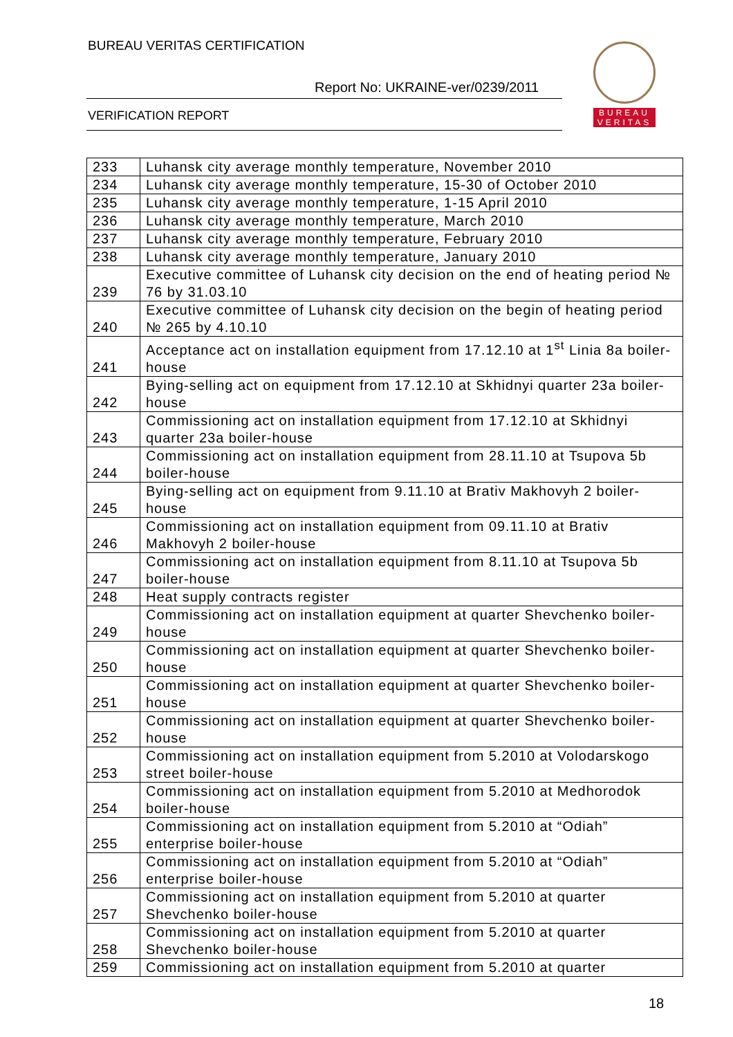BUREAU VERITAS CERTIFICATION
Report No: UKRAINE-ver/0239/2011
VERIFICATION REPORT
BUREAU
VERITAS
| 233 | Luhansk city average monthly temperature, November 2010 |
| 234 | Luhansk city average monthly temperature, 15-30 of October 2010 |
| 235 | Luhansk city average monthly temperature, 1-15 April 2010 |
| 236 | Luhansk city average monthly temperature, March 2010 |
| 237 | Luhansk city average monthly temperature, February 2010 |
| 238 | Luhansk city average monthly temperature, January 2010 |
| 239 | Executive committee of Luhansk city decision on the end of heating period № 76 by 31.03.10 |
| 240 | Executive committee of Luhansk city decision on the begin of heating period № 265 by 4.10.10 |
| 241 | Acceptance act on installation equipment from 17.12.10 at 1<sup>st</sup> Linia 8a boiler-house |
| 242 | Bying-selling act on equipment from 17.12.10 at Skhidnyi quarter 23a boiler-house |
| 243 | Commissioning act on installation equipment from 17.12.10 at Skhidnyi quarter 23a boiler-house |
| 244 | Commissioning act on installation equipment from 28.11.10 at Tsupova 5b boiler-house |
| 245 | Bying-selling act on equipment from 9.11.10 at Brativ Makhovyh 2 boiler-house |
| 246 | Commissioning act on installation equipment from 09.11.10 at Brativ Makhovyh 2 boiler-house |
| 247 | Commissioning act on installation equipment from 8.11.10 at Tsupova 5b boiler-house |
| 248 | Heat supply contracts register |
| 249 | Commissioning act on installation equipment at quarter Shevchenko boiler-house |
| 250 | Commissioning act on installation equipment at quarter Shevchenko boiler-house |
| 251 | Commissioning act on installation equipment at quarter Shevchenko boiler-house |
| 252 | Commissioning act on installation equipment at quarter Shevchenko boiler-house |
| 253 | Commissioning act on installation equipment from 5.2010 at Volodarskogo street boiler-house |
| 254 | Commissioning act on installation equipment from 5.2010 at Medhorodok boiler-house |
| 255 | Commissioning act on installation equipment from 5.2010 at “Odiah” enterprise boiler-house |
| 256 | Commissioning act on installation equipment from 5.2010 at “Odiah” enterprise boiler-house |
| 257 | Commissioning act on installation equipment from 5.2010 at quarter Shevchenko boiler-house |
| 258 | Commissioning act on installation equipment from 5.2010 at quarter Shevchenko boiler-house |
| 259 | Commissioning act on installation equipment from 5.2010 at quarter |
18